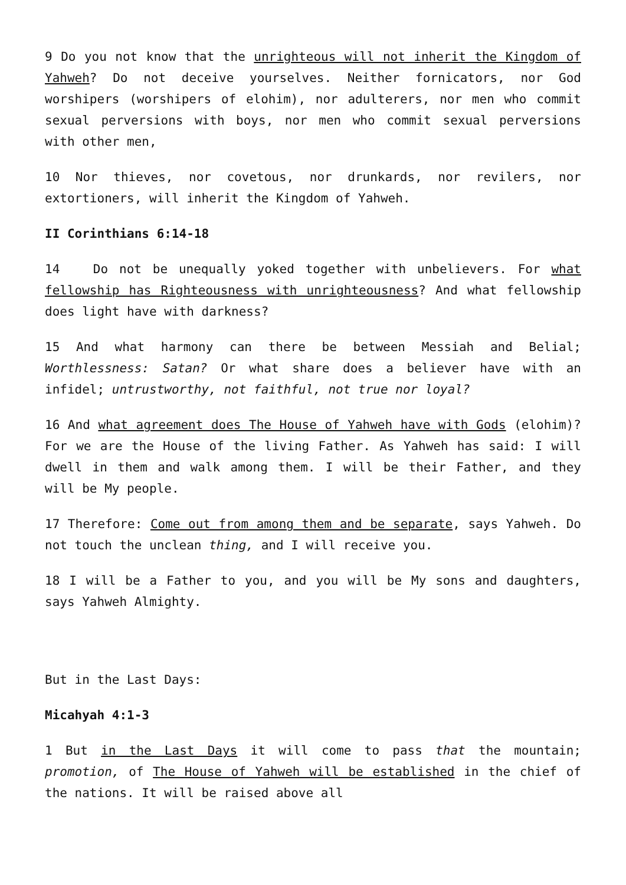9 Do you not know that the unrighteous will not inherit the Kingdom of Yahweh? Do not deceive yourselves. Neither fornicators, nor God worshipers (worshipers of elohim), nor adulterers, nor men who commit sexual perversions with boys, nor men who commit sexual perversions with other men,
10 Nor thieves, nor covetous, nor drunkards, nor revilers, nor extortioners, will inherit the Kingdom of Yahweh.
II Corinthians 6:14-18
14 Do not be unequally yoked together with unbelievers. For what fellowship has Righteousness with unrighteousness? And what fellowship does light have with darkness?
15 And what harmony can there be between Messiah and Belial; Worthlessness: Satan? Or what share does a believer have with an infidel; untrustworthy, not faithful, not true nor loyal?
16 And what agreement does The House of Yahweh have with Gods (elohim)? For we are the House of the living Father. As Yahweh has said: I will dwell in them and walk among them. I will be their Father, and they will be My people.
17 Therefore: Come out from among them and be separate, says Yahweh. Do not touch the unclean thing, and I will receive you.
18 I will be a Father to you, and you will be My sons and daughters, says Yahweh Almighty.
But in the Last Days:
Micahyah 4:1-3
1 But in the Last Days it will come to pass that the mountain; promotion, of The House of Yahweh will be established in the chief of the nations. It will be raised above all